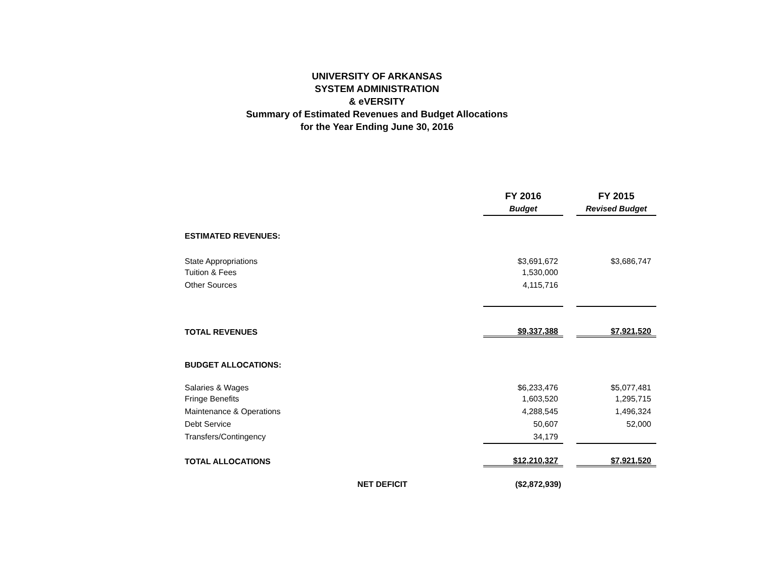UNIVERSITY OF ARKANSAS
SYSTEM ADMINISTRATION
& eVERSITY
Summary of Estimated Revenues and Budget Allocations
for the Year Ending June 30, 2016
| | | FY 2016 | | FY 2015 |
| | | Budget | | Revised Budget |
| ESTIMATED REVENUES: | | | | |
| State Appropriations | | $3,691,672 | | $3,686,747 |
| Tuition & Fees | | 1,530,000 | | |
| Other Sources | | 4,115,716 | | |
| TOTAL REVENUES | | $9,337,388 | | $7,921,520 |
| BUDGET ALLOCATIONS: | | | | |
| Salaries & Wages | | $6,233,476 | | $5,077,481 |
| Fringe Benefits | | 1,603,520 | | 1,295,715 |
| Maintenance & Operations | | 4,288,545 | | 1,496,324 |
| Debt Service | | 50,607 | | 52,000 |
| Transfers/Contingency | | 34,179 | | |
| TOTAL ALLOCATIONS | | $12,210,327 | | $7,921,520 |
| NET DEFICIT | | ($2,872,939) | | |